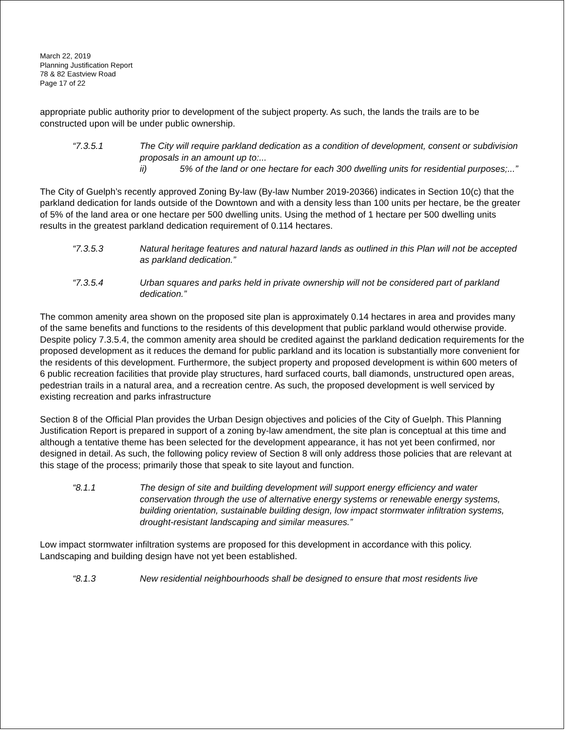March 22, 2019
Planning Justification Report
78 & 82 Eastview Road
Page 17 of 22
appropriate public authority prior to development of the subject property. As such, the lands the trails are to be constructed upon will be under public ownership.
“7.3.5.1 The City will require parkland dedication as a condition of development, consent or subdivision proposals in an amount up to:...
ii) 5% of the land or one hectare for each 300 dwelling units for residential purposes;...”
The City of Guelph’s recently approved Zoning By-law (By-law Number 2019-20366) indicates in Section 10(c) that the parkland dedication for lands outside of the Downtown and with a density less than 100 units per hectare, be the greater of 5% of the land area or one hectare per 500 dwelling units. Using the method of 1 hectare per 500 dwelling units results in the greatest parkland dedication requirement of 0.114 hectares.
“7.3.5.3 Natural heritage features and natural hazard lands as outlined in this Plan will not be accepted as parkland dedication.”
“7.3.5.4 Urban squares and parks held in private ownership will not be considered part of parkland dedication.”
The common amenity area shown on the proposed site plan is approximately 0.14 hectares in area and provides many of the same benefits and functions to the residents of this development that public parkland would otherwise provide. Despite policy 7.3.5.4, the common amenity area should be credited against the parkland dedication requirements for the proposed development as it reduces the demand for public parkland and its location is substantially more convenient for the residents of this development. Furthermore, the subject property and proposed development is within 600 meters of 6 public recreation facilities that provide play structures, hard surfaced courts, ball diamonds, unstructured open areas, pedestrian trails in a natural area, and a recreation centre. As such, the proposed development is well serviced by existing recreation and parks infrastructure
Section 8 of the Official Plan provides the Urban Design objectives and policies of the City of Guelph. This Planning Justification Report is prepared in support of a zoning by-law amendment, the site plan is conceptual at this time and although a tentative theme has been selected for the development appearance, it has not yet been confirmed, nor designed in detail. As such, the following policy review of Section 8 will only address those policies that are relevant at this stage of the process; primarily those that speak to site layout and function.
“8.1.1 The design of site and building development will support energy efficiency and water conservation through the use of alternative energy systems or renewable energy systems, building orientation, sustainable building design, low impact stormwater infiltration systems, drought-resistant landscaping and similar measures.”
Low impact stormwater infiltration systems are proposed for this development in accordance with this policy. Landscaping and building design have not yet been established.
“8.1.3 New residential neighbourhoods shall be designed to ensure that most residents live